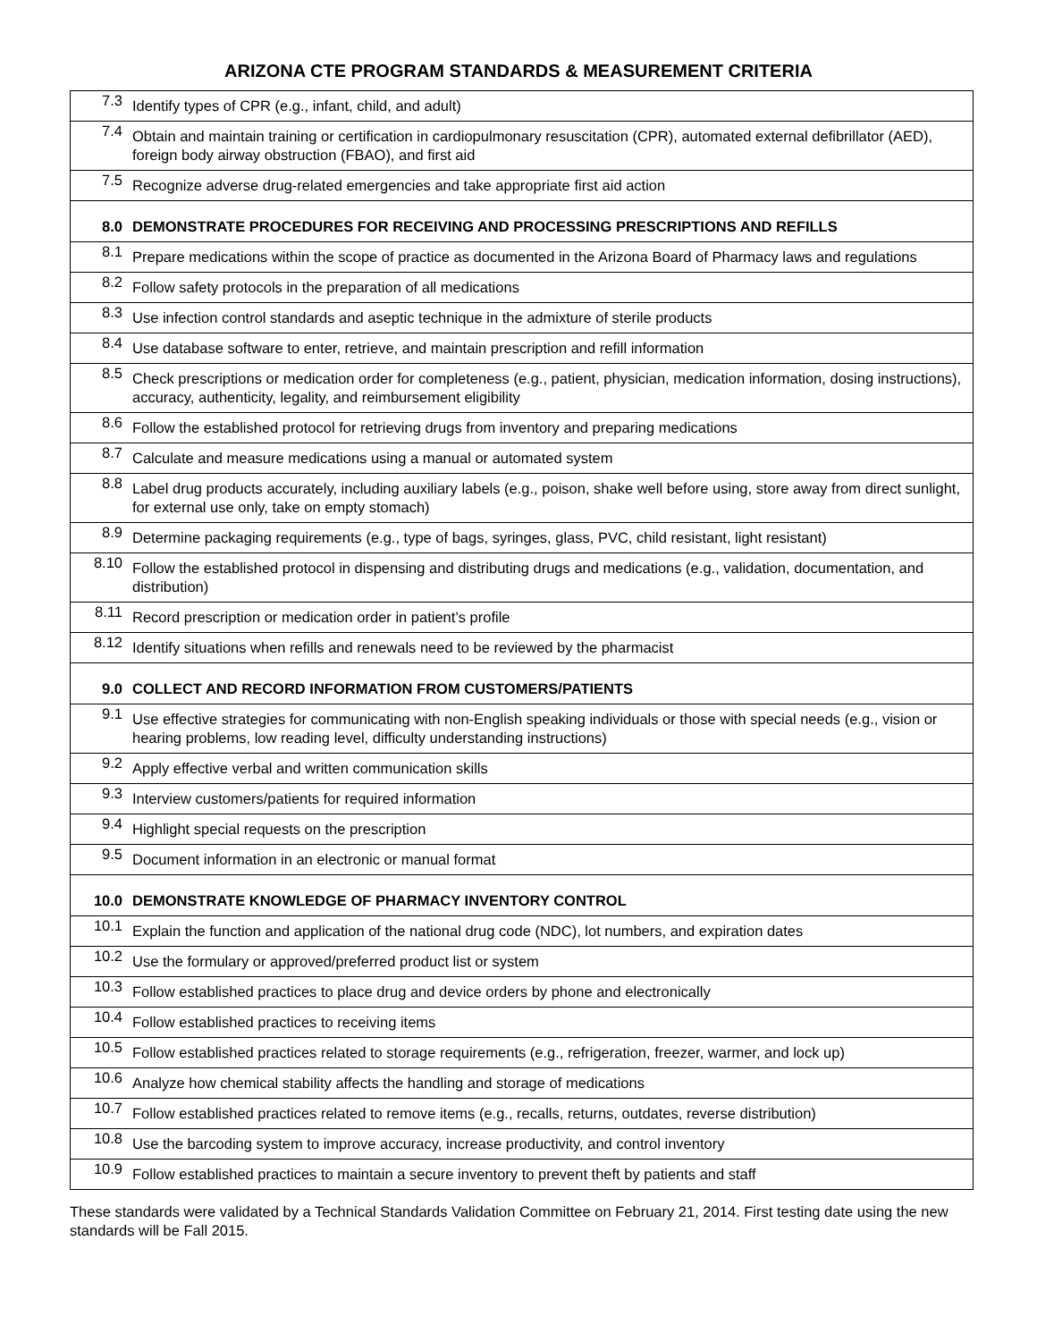ARIZONA CTE PROGRAM STANDARDS & MEASUREMENT CRITERIA
| 7.3 | Identify types of CPR (e.g., infant, child, and adult) |
| 7.4 | Obtain and maintain training or certification in cardiopulmonary resuscitation (CPR), automated external defibrillator (AED), foreign body airway obstruction (FBAO), and first aid |
| 7.5 | Recognize adverse drug-related emergencies and take appropriate first aid action |
| 8.0 | DEMONSTRATE PROCEDURES FOR RECEIVING AND PROCESSING PRESCRIPTIONS AND REFILLS |
| 8.1 | Prepare medications within the scope of practice as documented in the Arizona Board of Pharmacy laws and regulations |
| 8.2 | Follow safety protocols in the preparation of all medications |
| 8.3 | Use infection control standards and aseptic technique in the admixture of sterile products |
| 8.4 | Use database software to enter, retrieve, and maintain prescription and refill information |
| 8.5 | Check prescriptions or medication order for completeness (e.g., patient, physician, medication information, dosing instructions), accuracy, authenticity, legality, and reimbursement eligibility |
| 8.6 | Follow the established protocol for retrieving drugs from inventory and preparing medications |
| 8.7 | Calculate and measure medications using a manual or automated system |
| 8.8 | Label drug products accurately, including auxiliary labels (e.g., poison, shake well before using, store away from direct sunlight, for external use only, take on empty stomach) |
| 8.9 | Determine packaging requirements (e.g., type of bags, syringes, glass, PVC, child resistant, light resistant) |
| 8.10 | Follow the established protocol in dispensing and distributing drugs and medications (e.g., validation, documentation, and distribution) |
| 8.11 | Record prescription or medication order in patient’s profile |
| 8.12 | Identify situations when refills and renewals need to be reviewed by the pharmacist |
| 9.0 | COLLECT AND RECORD INFORMATION FROM CUSTOMERS/PATIENTS |
| 9.1 | Use effective strategies for communicating with non-English speaking individuals or those with special needs (e.g., vision or hearing problems, low reading level, difficulty understanding instructions) |
| 9.2 | Apply effective verbal and written communication skills |
| 9.3 | Interview customers/patients for required information |
| 9.4 | Highlight special requests on the prescription |
| 9.5 | Document information in an electronic or manual format |
| 10.0 | DEMONSTRATE KNOWLEDGE OF PHARMACY INVENTORY CONTROL |
| 10.1 | Explain the function and application of the national drug code (NDC), lot numbers, and expiration dates |
| 10.2 | Use the formulary or approved/preferred product list or system |
| 10.3 | Follow established practices to place drug and device orders by phone and electronically |
| 10.4 | Follow established practices to receiving items |
| 10.5 | Follow established practices related to storage requirements (e.g., refrigeration, freezer, warmer, and lock up) |
| 10.6 | Analyze how chemical stability affects the handling and storage of medications |
| 10.7 | Follow established practices related to remove items (e.g., recalls, returns, outdates, reverse distribution) |
| 10.8 | Use the barcoding system to improve accuracy, increase productivity, and control inventory |
| 10.9 | Follow established practices to maintain a secure inventory to prevent theft by patients and staff |
These standards were validated by a Technical Standards Validation Committee on February 21, 2014. First testing date using the new standards will be Fall 2015.